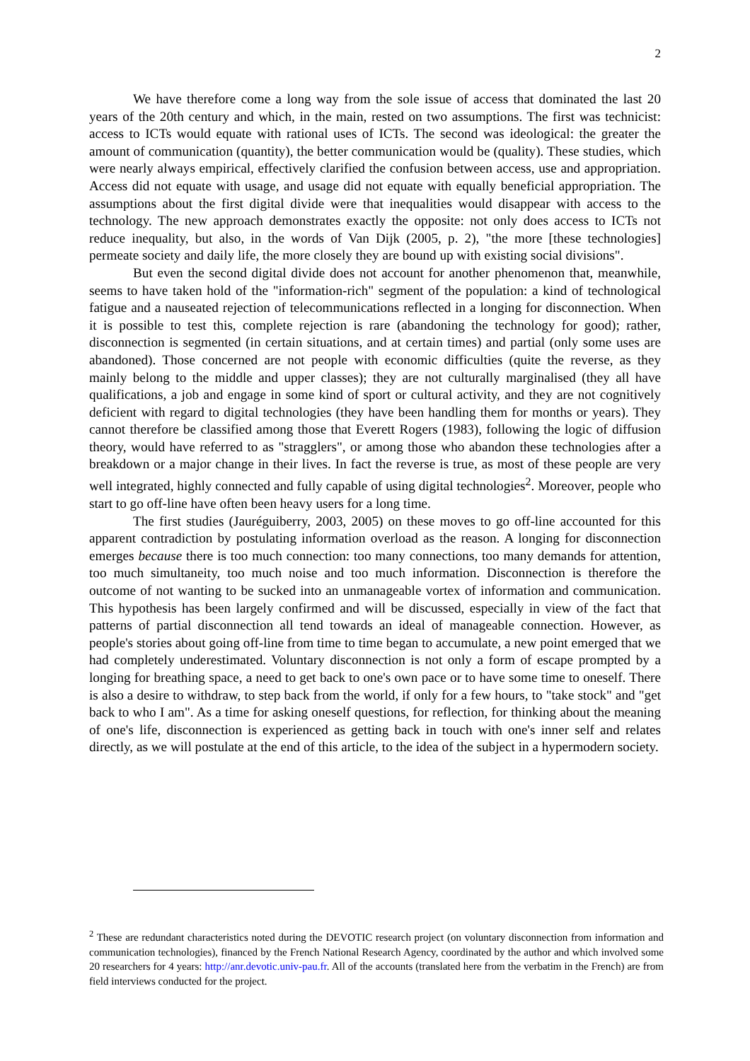2
We have therefore come a long way from the sole issue of access that dominated the last 20 years of the 20th century and which, in the main, rested on two assumptions. The first was technicist: access to ICTs would equate with rational uses of ICTs. The second was ideological: the greater the amount of communication (quantity), the better communication would be (quality). These studies, which were nearly always empirical, effectively clarified the confusion between access, use and appropriation. Access did not equate with usage, and usage did not equate with equally beneficial appropriation. The assumptions about the first digital divide were that inequalities would disappear with access to the technology. The new approach demonstrates exactly the opposite: not only does access to ICTs not reduce inequality, but also, in the words of Van Dijk (2005, p. 2), "the more [these technologies] permeate society and daily life, the more closely they are bound up with existing social divisions".
But even the second digital divide does not account for another phenomenon that, meanwhile, seems to have taken hold of the "information-rich" segment of the population: a kind of technological fatigue and a nauseated rejection of telecommunications reflected in a longing for disconnection. When it is possible to test this, complete rejection is rare (abandoning the technology for good); rather, disconnection is segmented (in certain situations, and at certain times) and partial (only some uses are abandoned). Those concerned are not people with economic difficulties (quite the reverse, as they mainly belong to the middle and upper classes); they are not culturally marginalised (they all have qualifications, a job and engage in some kind of sport or cultural activity, and they are not cognitively deficient with regard to digital technologies (they have been handling them for months or years). They cannot therefore be classified among those that Everett Rogers (1983), following the logic of diffusion theory, would have referred to as "stragglers", or among those who abandon these technologies after a breakdown or a major change in their lives. In fact the reverse is true, as most of these people are very well integrated, highly connected and fully capable of using digital technologies<sup>2</sup>. Moreover, people who start to go off-line have often been heavy users for a long time.
The first studies (Jauréguiberry, 2003, 2005) on these moves to go off-line accounted for this apparent contradiction by postulating information overload as the reason. A longing for disconnection emerges because there is too much connection: too many connections, too many demands for attention, too much simultaneity, too much noise and too much information. Disconnection is therefore the outcome of not wanting to be sucked into an unmanageable vortex of information and communication. This hypothesis has been largely confirmed and will be discussed, especially in view of the fact that patterns of partial disconnection all tend towards an ideal of manageable connection. However, as people's stories about going off-line from time to time began to accumulate, a new point emerged that we had completely underestimated. Voluntary disconnection is not only a form of escape prompted by a longing for breathing space, a need to get back to one's own pace or to have some time to oneself. There is also a desire to withdraw, to step back from the world, if only for a few hours, to "take stock" and "get back to who I am". As a time for asking oneself questions, for reflection, for thinking about the meaning of one's life, disconnection is experienced as getting back in touch with one's inner self and relates directly, as we will postulate at the end of this article, to the idea of the subject in a hypermodern society.
<sup>2</sup> These are redundant characteristics noted during the DEVOTIC research project (on voluntary disconnection from information and communication technologies), financed by the French National Research Agency, coordinated by the author and which involved some 20 researchers for 4 years: http://anr.devotic.univ-pau.fr. All of the accounts (translated here from the verbatim in the French) are from field interviews conducted for the project.